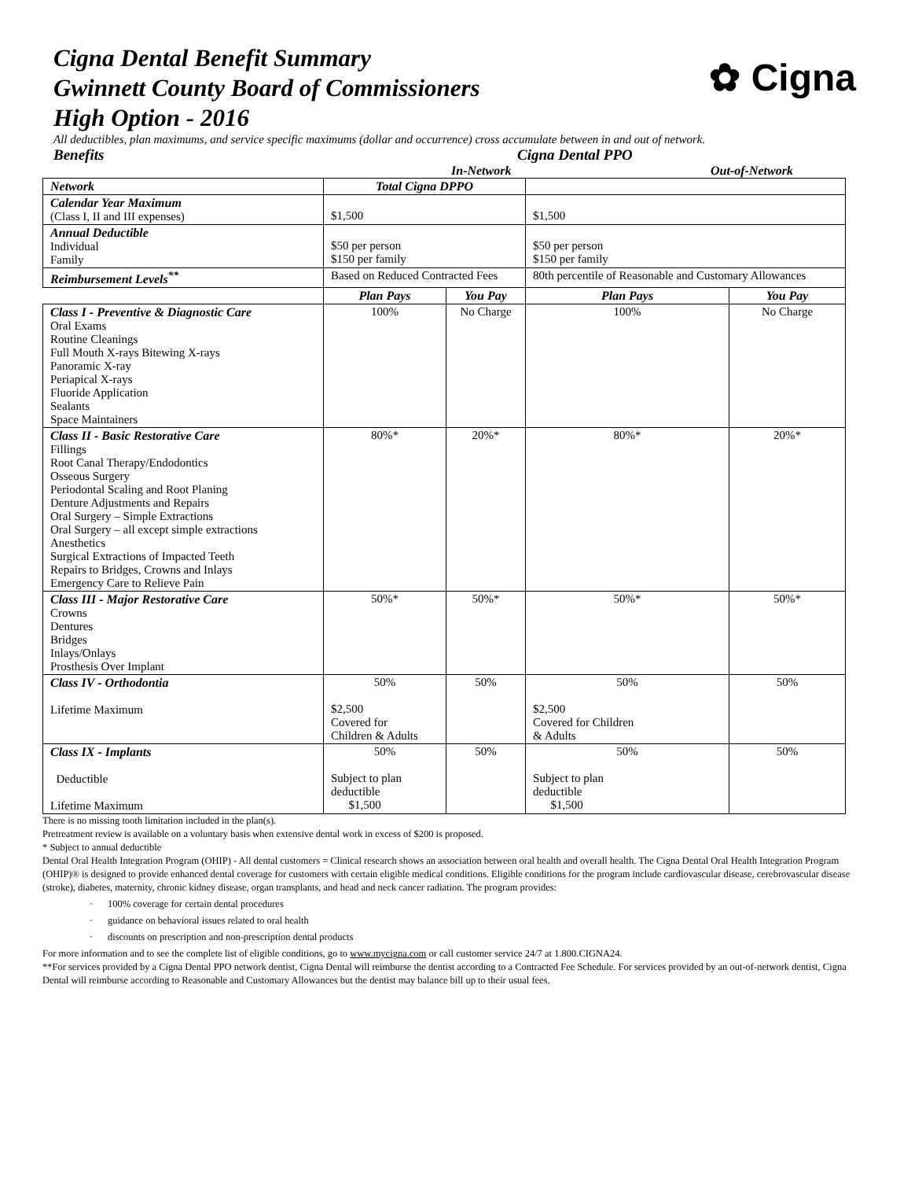Cigna Dental Benefit Summary
Gwinnett County Board of Commissioners
High Option - 2016
✿ Cigna
All deductibles, plan maximums, and service specific maximums (dollar and occurrence) cross accumulate between in and out of network.
Benefits Cigna Dental PPO
In-Network Out-of-Network
| Network | Total Cigna DPPO | | | |
| Calendar Year Maximum (Class I, II and III expenses) | $1,500 | | $1,500 | |
| Annual Deductible Individual Family | $50 per person $150 per family | | $50 per person $150 per family | |
| Reimbursement Levels<sup>**</sup> | Based on Reduced Contracted Fees | | 80th percentile of Reasonable and Customary Allowances | |
| | Plan Pays | You Pay | Plan Pays | You Pay |
| Class I - Preventive & Diagnostic Care Oral Exams Routine Cleanings Full Mouth X-rays Bitewing X-rays Panoramic X-ray Periapical X-rays Fluoride Application Sealants Space Maintainers | 100% | No Charge | 100% | No Charge |
| Class II - Basic Restorative Care Fillings Root Canal Therapy/Endodontics Osseous Surgery Periodontal Scaling and Root Planing Denture Adjustments and Repairs Oral Surgery – Simple Extractions Oral Surgery – all except simple extractions Anesthetics Surgical Extractions of Impacted Teeth Repairs to Bridges, Crowns and Inlays Emergency Care to Relieve Pain | 80%* | 20%* | 80%* | 20%* |
| Class III - Major Restorative Care Crowns Dentures Bridges Inlays/Onlays Prosthesis Over Implant | 50%* | 50%* | 50%* | 50%* |
| Class IV - Orthodontia Lifetime Maximum | 50% $2,500 Covered for Children & Adults | 50% | 50% $2,500 Covered for Children & Adults | 50% |
| Class IX - Implants Deductible Lifetime Maximum | 50% Subject to plan deductible $1,500 | 50% | 50% Subject to plan deductible $1,500 | 50% |
There is no missing tooth limitation included in the plan(s).
Pretreatment review is available on a voluntary basis when extensive dental work in excess of $200 is proposed.
* Subject to annual deductible
Dental Oral Health Integration Program (OHIP) - All dental customers = Clinical research shows an association between oral health and overall health. The Cigna Dental Oral Health Integration Program (OHIP)® is designed to provide enhanced dental coverage for customers with certain eligible medical conditions. Eligible conditions for the program include cardiovascular disease, cerebrovascular disease (stroke), diabetes, maternity, chronic kidney disease, organ transplants, and head and neck cancer radiation. The program provides:
· 100% coverage for certain dental procedures
· guidance on behavioral issues related to oral health
· discounts on prescription and non-prescription dental products
For more information and to see the complete list of eligible conditions, go to www.mycigna.com or call customer service 24/7 at 1.800.CIGNA24.
**For services provided by a Cigna Dental PPO network dentist, Cigna Dental will reimburse the dentist according to a Contracted Fee Schedule. For services provided by an out-of-network dentist, Cigna Dental will reimburse according to Reasonable and Customary Allowances but the dentist may balance bill up to their usual fees.